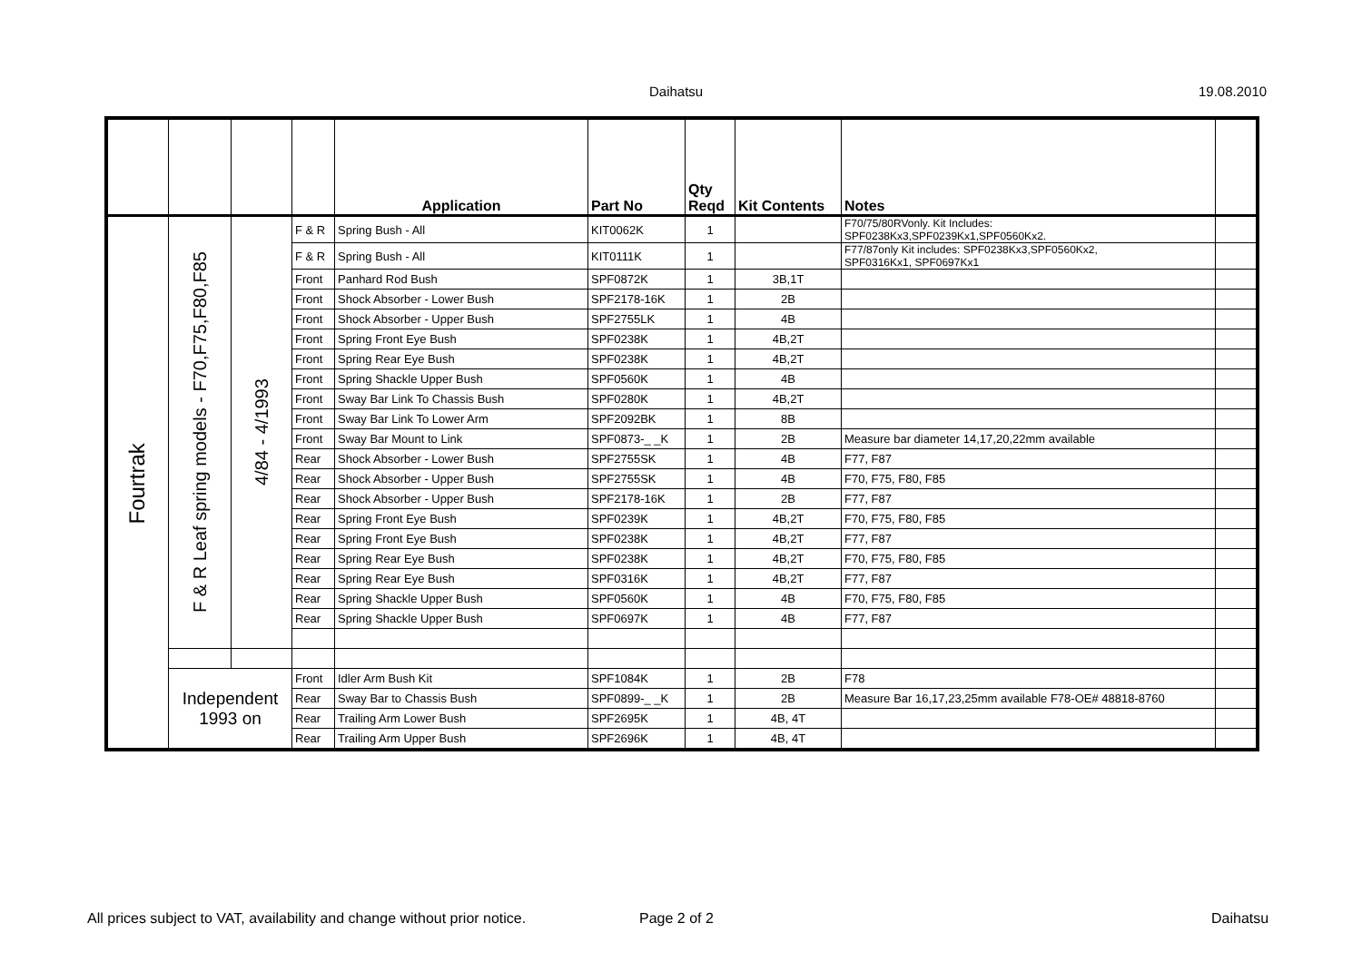Daihatsu 19.08.2010
| | | | | Application | Part No | Qty Reqd | Kit Contents | Notes | |
| --- | --- | --- | --- | --- | --- | --- | --- | --- | --- |
| Fourtrak | F & R Leaf spring models - F70,F75,F80,F85 | 4/84 - 4/1993 | F & R | Spring Bush - All | KIT0062K | 1 | | F70/75/80RVonly. Kit Includes: SPF0238Kx3,SPF0239Kx1,SPF0560Kx2. | |
| | | | F & R | Spring Bush - All | KIT0111K | 1 | | F77/87only Kit includes: SPF0238Kx3,SPF0560Kx2, SPF0316Kx1, SPF0697Kx1 | |
| | | | Front | Panhard Rod Bush | SPF0872K | 1 | 3B,1T | | |
| | | | Front | Shock Absorber - Lower Bush | SPF2178-16K | 1 | 2B | | |
| | | | Front | Shock Absorber - Upper Bush | SPF2755LK | 1 | 4B | | |
| | | | Front | Spring Front Eye Bush | SPF0238K | 1 | 4B,2T | | |
| | | | Front | Spring Rear Eye Bush | SPF0238K | 1 | 4B,2T | | |
| | | | Front | Spring Shackle Upper Bush | SPF0560K | 1 | 4B | | |
| | | | Front | Sway Bar Link To Chassis Bush | SPF0280K | 1 | 4B,2T | | |
| | | | Front | Sway Bar Link To Lower Arm | SPF2092BK | 1 | 8B | | |
| | | | Front | Sway Bar Mount to Link | SPF0873-_ _K | 1 | 2B | Measure bar diameter 14,17,20,22mm available | |
| | | | Rear | Shock Absorber - Lower Bush | SPF2755SK | 1 | 4B | F77, F87 | |
| | | | Rear | Shock Absorber - Upper Bush | SPF2755SK | 1 | 4B | F70, F75, F80, F85 | |
| | | | Rear | Shock Absorber - Upper Bush | SPF2178-16K | 1 | 2B | F77, F87 | |
| | | | Rear | Spring Front Eye Bush | SPF0239K | 1 | 4B,2T | F70, F75, F80, F85 | |
| | | | Rear | Spring Front Eye Bush | SPF0238K | 1 | 4B,2T | F77, F87 | |
| | | | Rear | Spring Rear Eye Bush | SPF0238K | 1 | 4B,2T | F70, F75, F80, F85 | |
| | | | Rear | Spring Rear Eye Bush | SPF0316K | 1 | 4B,2T | F77, F87 | |
| | | | Rear | Spring Shackle Upper Bush | SPF0560K | 1 | 4B | F70, F75, F80, F85 | |
| | | | Rear | Spring Shackle Upper Bush | SPF0697K | 1 | 4B | F77, F87 | |
| | Independent 1993 on | | Front | Idler Arm Bush Kit | SPF1084K | 1 | 2B | F78 | |
| | | | Rear | Sway Bar to Chassis Bush | SPF0899-_ _K | 1 | 2B | Measure Bar 16,17,23,25mm available F78-OE# 48818-8760 | |
| | | | Rear | Trailing Arm Lower Bush | SPF2695K | 1 | 4B, 4T | | |
| | | | Rear | Trailing Arm Upper Bush | SPF2696K | 1 | 4B, 4T | | |
All prices subject to VAT, availability and change without prior notice. Page 2 of 2 Daihatsu